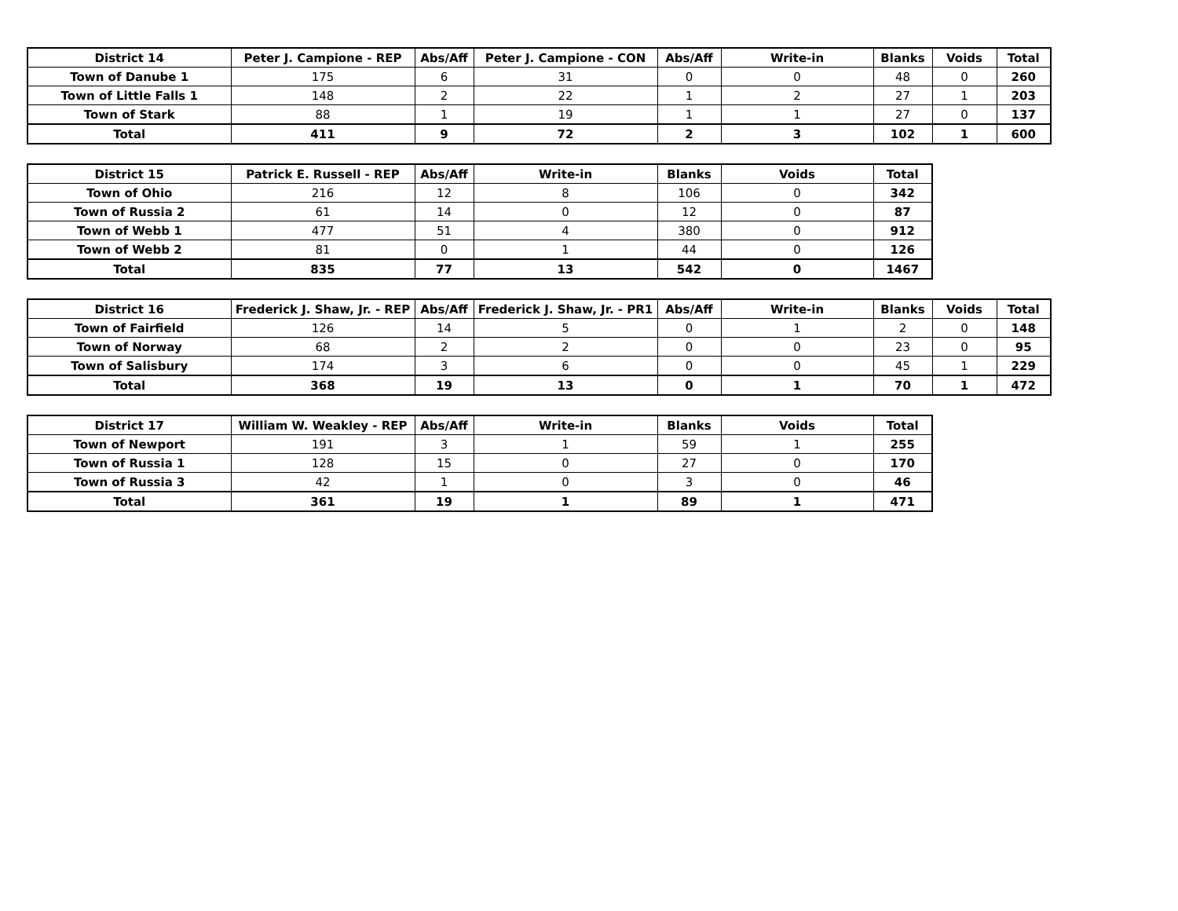| District 14 | Peter J. Campione - REP | Abs/Aff | Peter J. Campione - CON | Abs/Aff | Write-in | Blanks | Voids | Total |
| --- | --- | --- | --- | --- | --- | --- | --- | --- |
| Town of Danube 1 | 175 | 6 | 31 | 0 | 0 | 48 | 0 | 260 |
| Town of Little Falls 1 | 148 | 2 | 22 | 1 | 2 | 27 | 1 | 203 |
| Town of Stark | 88 | 1 | 19 | 1 | 1 | 27 | 0 | 137 |
| Total | 411 | 9 | 72 | 2 | 3 | 102 | 1 | 600 |
| District 15 | Patrick E. Russell - REP | Abs/Aff | Write-in | Blanks | Voids | Total |
| --- | --- | --- | --- | --- | --- | --- |
| Town of Ohio | 216 | 12 | 8 | 106 | 0 | 342 |
| Town of Russia 2 | 61 | 14 | 0 | 12 | 0 | 87 |
| Town of Webb 1 | 477 | 51 | 4 | 380 | 0 | 912 |
| Town of Webb 2 | 81 | 0 | 1 | 44 | 0 | 126 |
| Total | 835 | 77 | 13 | 542 | 0 | 1467 |
| District 16 | Frederick J. Shaw, Jr. - REP | Abs/Aff | Frederick J. Shaw, Jr. - PR1 | Abs/Aff | Write-in | Blanks | Voids | Total |
| --- | --- | --- | --- | --- | --- | --- | --- | --- |
| Town of Fairfield | 126 | 14 | 5 | 0 | 1 | 2 | 0 | 148 |
| Town of Norway | 68 | 2 | 2 | 0 | 0 | 23 | 0 | 95 |
| Town of Salisbury | 174 | 3 | 6 | 0 | 0 | 45 | 1 | 229 |
| Total | 368 | 19 | 13 | 0 | 1 | 70 | 1 | 472 |
| District 17 | William W. Weakley - REP | Abs/Aff | Write-in | Blanks | Voids | Total |
| --- | --- | --- | --- | --- | --- | --- |
| Town of Newport | 191 | 3 | 1 | 59 | 1 | 255 |
| Town of Russia 1 | 128 | 15 | 0 | 27 | 0 | 170 |
| Town of Russia 3 | 42 | 1 | 0 | 3 | 0 | 46 |
| Total | 361 | 19 | 1 | 89 | 1 | 471 |